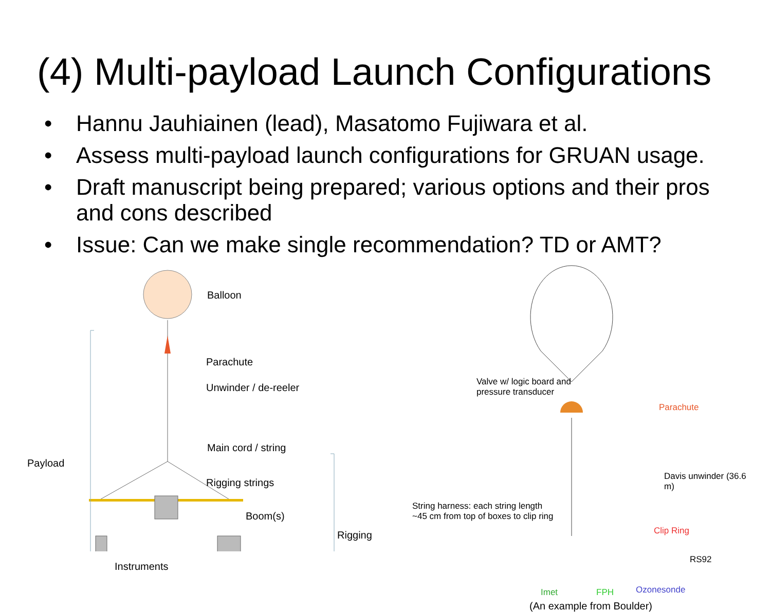(4) Multi-payload Launch Configurations
• Hannu Jauhiainen (lead), Masatomo Fujiwara et al.
• Assess multi-payload launch configurations for GRUAN usage.
• Draft manuscript being prepared; various options and their pros and cons described
• Issue: Can we make single recommendation? TD or AMT?
Balloon
Parachute
Unwinder / de-reeler
Main cord / string
Payload
Rigging strings
Boom(s)
Rigging
Instruments
Valve w/ logic board and
pressure transducer
Parachute
Davis unwinder (36.6 m)
String harness: each string length
~45 cm from top of boxes to clip ring
Clip Ring
RS92
Imet FPH Ozonesonde
(An example from Boulder)